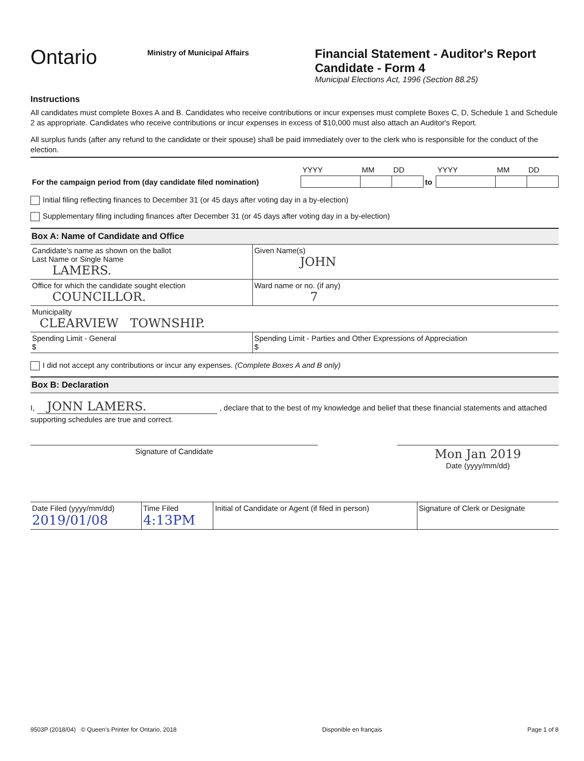Ontario
Ministry of Municipal Affairs
Financial Statement - Auditor's Report
Candidate - Form 4
Municipal Elections Act, 1996 (Section 88.25)
Instructions
All candidates must complete Boxes A and B. Candidates who receive contributions or incur expenses must complete Boxes C, D, Schedule 1 and Schedule 2 as appropriate. Candidates who receive contributions or incur expenses in excess of $10,000 must also attach an Auditor's Report.
All surplus funds (after any refund to the candidate or their spouse) shall be paid immediately over to the clerk who is responsible for the conduct of the election.
| | YYYY | MM | DD | | YYYY | MM | DD |
| For the campaign period from (day candidate filed nomination) | | | | to | | | |
Initial filing reflecting finances to December 31 (or 45 days after voting day in a by-election)
Supplementary filing including finances after December 31 (or 45 days after voting day in a by-election)
Box A: Name of Candidate and Office
| Candidate's name as shown on the ballot Last Name or Single Name LAMERS. | Given Name(s) JOHN |
| Office for which the candidate sought election COUNCILLOR. | Ward name or no. (if any) 7 |
| Municipality CLEARVIEW TOWNSHIP. | |
| Spending Limit - General $ | Spending Limit - Parties and Other Expressions of Appreciation $ |
I did not accept any contributions or incur any expenses. (Complete Boxes A and B only)
Box B: Declaration
I, JONN LAMERS. , declare that to the best of my knowledge and belief that these financial statements and attached supporting schedules are true and correct.
| Signature of Candidate | | Mon Jan 2019 Date (yyyy/mm/dd) |
| Date Filed (yyyy/mm/dd) 2019/01/08 | Time Filed 4:13PM | Initial of Candidate or Agent (if filed in person) | Signature of Clerk or Designate |
9503P (2018/04) © Queen's Printer for Ontario, 2018 Disponible en français Page 1 of 8